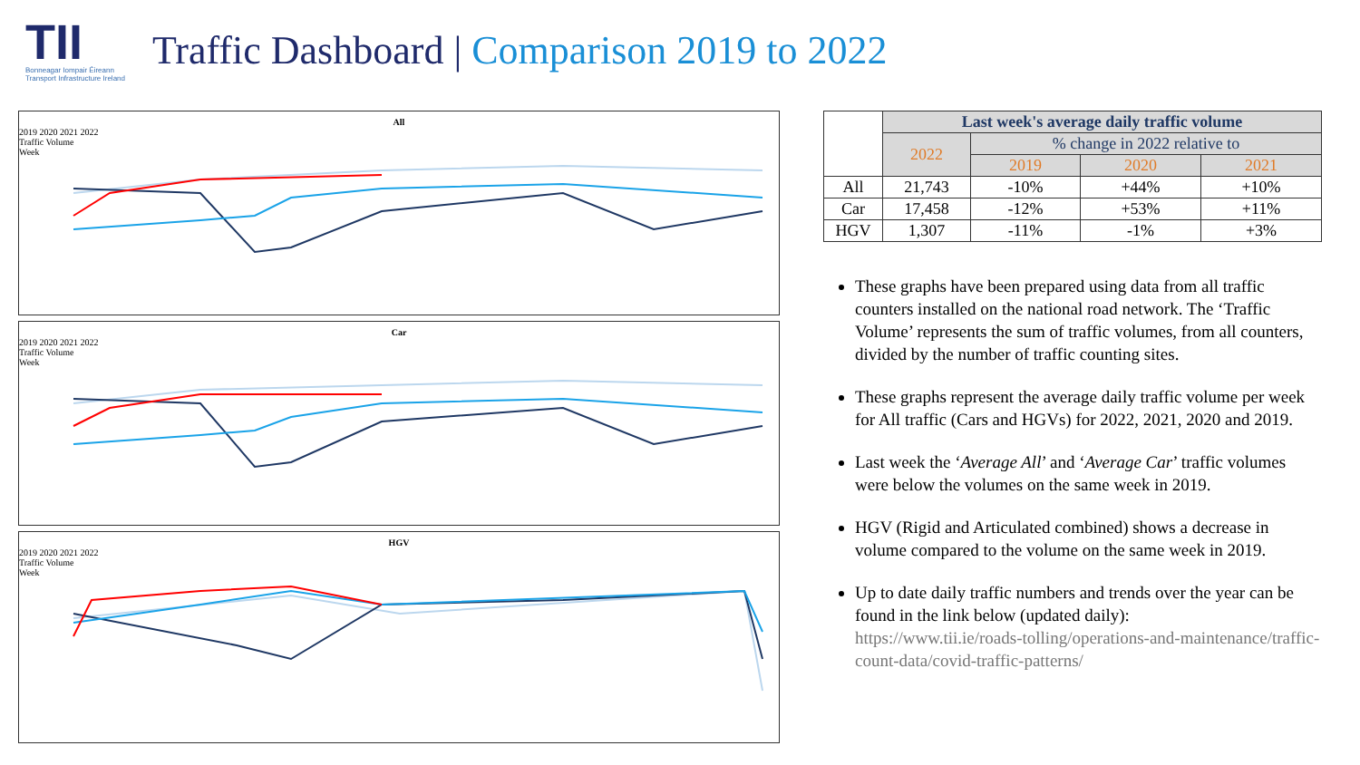TII
Bonneagar Iompair Éireann
Transport Infrastructure Ireland
Traffic Dashboard | Comparison 2019 to 2022
All
2019 2020 2021 2022
Traffic Volume
Week
Car
2019 2020 2021 2022
Traffic Volume
Week
HGV
2019 2020 2021 2022
Traffic Volume
Week
| | Last week's average daily traffic volume | | | |
| | 2022 | % change in 2022 relative to | | |
| | | 2019 | 2020 | 2021 |
| All | 21,743 | -10% | +44% | +10% |
| Car | 17,458 | -12% | +53% | +11% |
| HGV | 1,307 | -11% | -1% | +3% |
These graphs have been prepared using data from all traffic counters installed on the national road network. The ‘Traffic Volume’ represents the sum of traffic volumes, from all counters, divided by the number of traffic counting sites.
These graphs represent the average daily traffic volume per week for All traffic (Cars and HGVs) for 2022, 2021, 2020 and 2019.
Last week the ‘Average All’ and ‘Average Car’ traffic volumes were below the volumes on the same week in 2019.
HGV (Rigid and Articulated combined) shows a decrease in volume compared to the volume on the same week in 2019.
Up to date daily traffic numbers and trends over the year can be found in the link below (updated daily):
https://www.tii.ie/roads-tolling/operations-and-maintenance/traffic-count-data/covid-traffic-patterns/